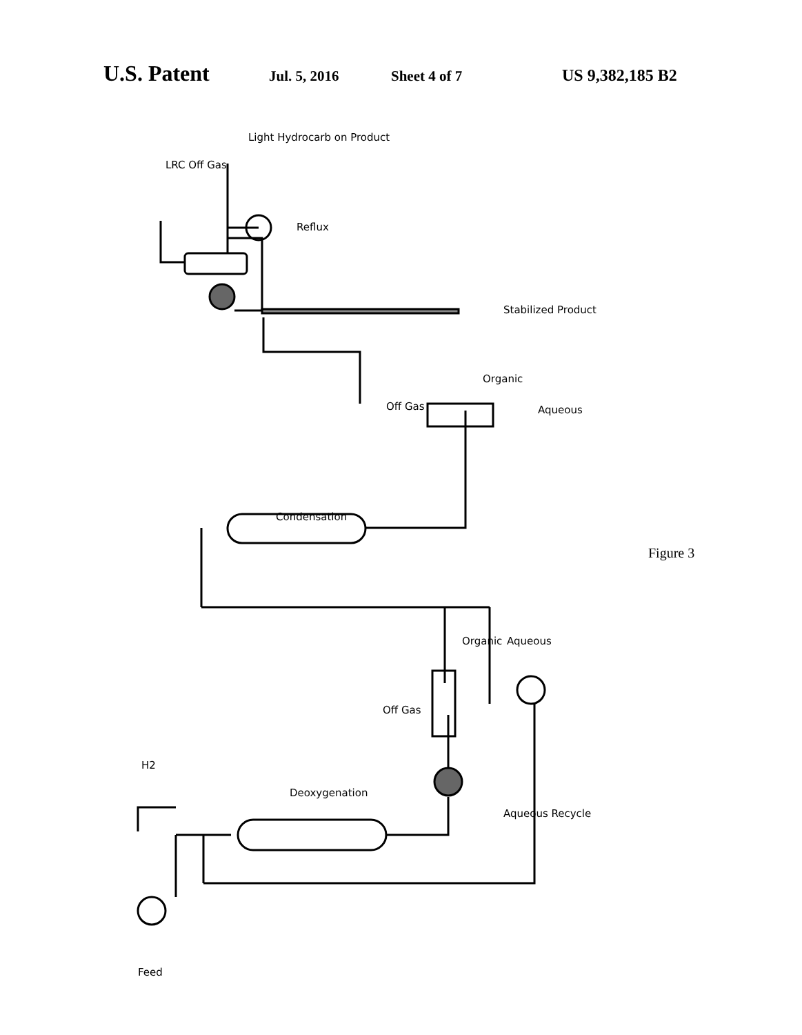U.S. Patent Jul. 5, 2016 Sheet 4 of 7 US 9,382,185 B2
Feed
H2
Deoxygenation
Aqueous Recycle
Off Gas
Organic Aqueous
Condensation
Off Gas
Organic
Aqueous
Stabilized Product
Reflux
LRC Off Gas
Light Hydrocarb on Product
Figure 3